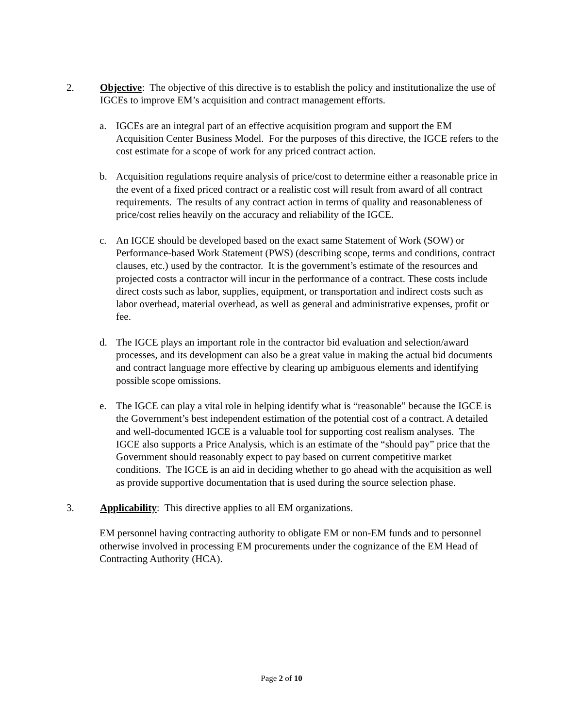2. Objective: The objective of this directive is to establish the policy and institutionalize the use of IGCEs to improve EM’s acquisition and contract management efforts.
a. IGCEs are an integral part of an effective acquisition program and support the EM Acquisition Center Business Model. For the purposes of this directive, the IGCE refers to the cost estimate for a scope of work for any priced contract action.
b. Acquisition regulations require analysis of price/cost to determine either a reasonable price in the event of a fixed priced contract or a realistic cost will result from award of all contract requirements. The results of any contract action in terms of quality and reasonableness of price/cost relies heavily on the accuracy and reliability of the IGCE.
c. An IGCE should be developed based on the exact same Statement of Work (SOW) or Performance-based Work Statement (PWS) (describing scope, terms and conditions, contract clauses, etc.) used by the contractor. It is the government’s estimate of the resources and projected costs a contractor will incur in the performance of a contract. These costs include direct costs such as labor, supplies, equipment, or transportation and indirect costs such as labor overhead, material overhead, as well as general and administrative expenses, profit or fee.
d. The IGCE plays an important role in the contractor bid evaluation and selection/award processes, and its development can also be a great value in making the actual bid documents and contract language more effective by clearing up ambiguous elements and identifying possible scope omissions.
e. The IGCE can play a vital role in helping identify what is “reasonable” because the IGCE is the Government’s best independent estimation of the potential cost of a contract. A detailed and well-documented IGCE is a valuable tool for supporting cost realism analyses. The IGCE also supports a Price Analysis, which is an estimate of the “should pay” price that the Government should reasonably expect to pay based on current competitive market conditions. The IGCE is an aid in deciding whether to go ahead with the acquisition as well as provide supportive documentation that is used during the source selection phase.
3. Applicability: This directive applies to all EM organizations.
EM personnel having contracting authority to obligate EM or non-EM funds and to personnel otherwise involved in processing EM procurements under the cognizance of the EM Head of Contracting Authority (HCA).
Page 2 of 10